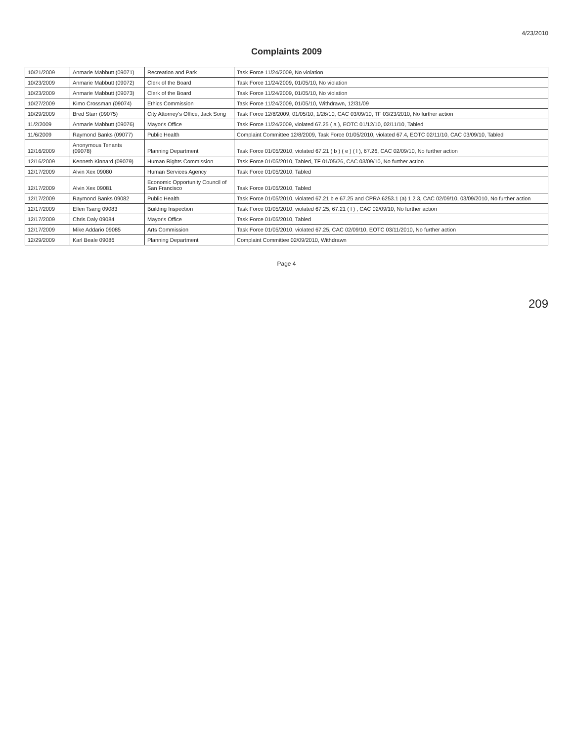4/23/2010
Complaints 2009
| 10/21/2009 | Anmarie Mabbutt (09071) | Recreation and Park | Task Force 11/24/2009, No violation |
| 10/23/2009 | Anmarie Mabbutt (09072) | Clerk of the Board | Task Force 11/24/2009, 01/05/10, No violation |
| 10/23/2009 | Anmarie Mabbutt (09073) | Clerk of the Board | Task Force 11/24/2009, 01/05/10, No violation |
| 10/27/2009 | Kimo Crossman (09074) | Ethics Commission | Task Force 11/24/2009, 01/05/10, Withdrawn, 12/31/09 |
| 10/29/2009 | Bred Starr (09075) | City Attorney's Office, Jack Song | Task Force 12/8/2009, 01/05/10, 1/26/10, CAC 03/09/10, TF 03/23/2010, No further action |
| 11/2/2009 | Anmarie Mabbutt (09076) | Mayor's Office | Task Force 11/24/2009, violated 67.25 ( a ), EOTC 01/12/10, 02/11/10, Tabled |
| 11/6/2009 | Raymond Banks (09077) | Public Health | Complaint Committee 12/8/2009, Task Force 01/05/2010, violated 67.4, EOTC 02/11/10, CAC 03/09/10, Tabled |
| 12/16/2009 | Anonymous Tenants (09078) | Planning Department | Task Force 01/05/2010, violated 67.21 ( b ) ( e ) ( l ), 67.26, CAC 02/09/10, No further action |
| 12/16/2009 | Kenneth Kinnard (09079) | Human Rights Commission | Task Force 01/05/2010, Tabled, TF 01/05/26, CAC 03/09/10, No further action |
| 12/17/2009 | Alvin Xex 09080 | Human Services Agency | Task Force 01/05/2010, Tabled |
| 12/17/2009 | Alvin Xex 09081 | Economic Opportunity Council of San Francisco | Task Force 01/05/2010, Tabled |
| 12/17/2009 | Raymond Banks 09082 | Public Health | Task Force 01/05/2010, violated 67.21 b e 67.25 and CPRA 6253.1 (a) 1 2 3, CAC 02/09/10, 03/09/2010, No further action |
| 12/17/2009 | Ellen Tsang 09083 | Building Inspection | Task Force 01/05/2010, violated 67.25, 67.21 ( l ) , CAC 02/09/10, No further action |
| 12/17/2009 | Chris Daly 09084 | Mayor's Office | Task Force 01/05/2010, Tabled |
| 12/17/2009 | Mike Addario 09085 | Arts Commission | Task Force 01/05/2010, violated 67.25, CAC 02/09/10, EOTC 03/11/2010, No further action |
| 12/29/2009 | Karl Beale 09086 | Planning Department | Complaint Committee 02/09/2010, Withdrawn |
Page 4
209